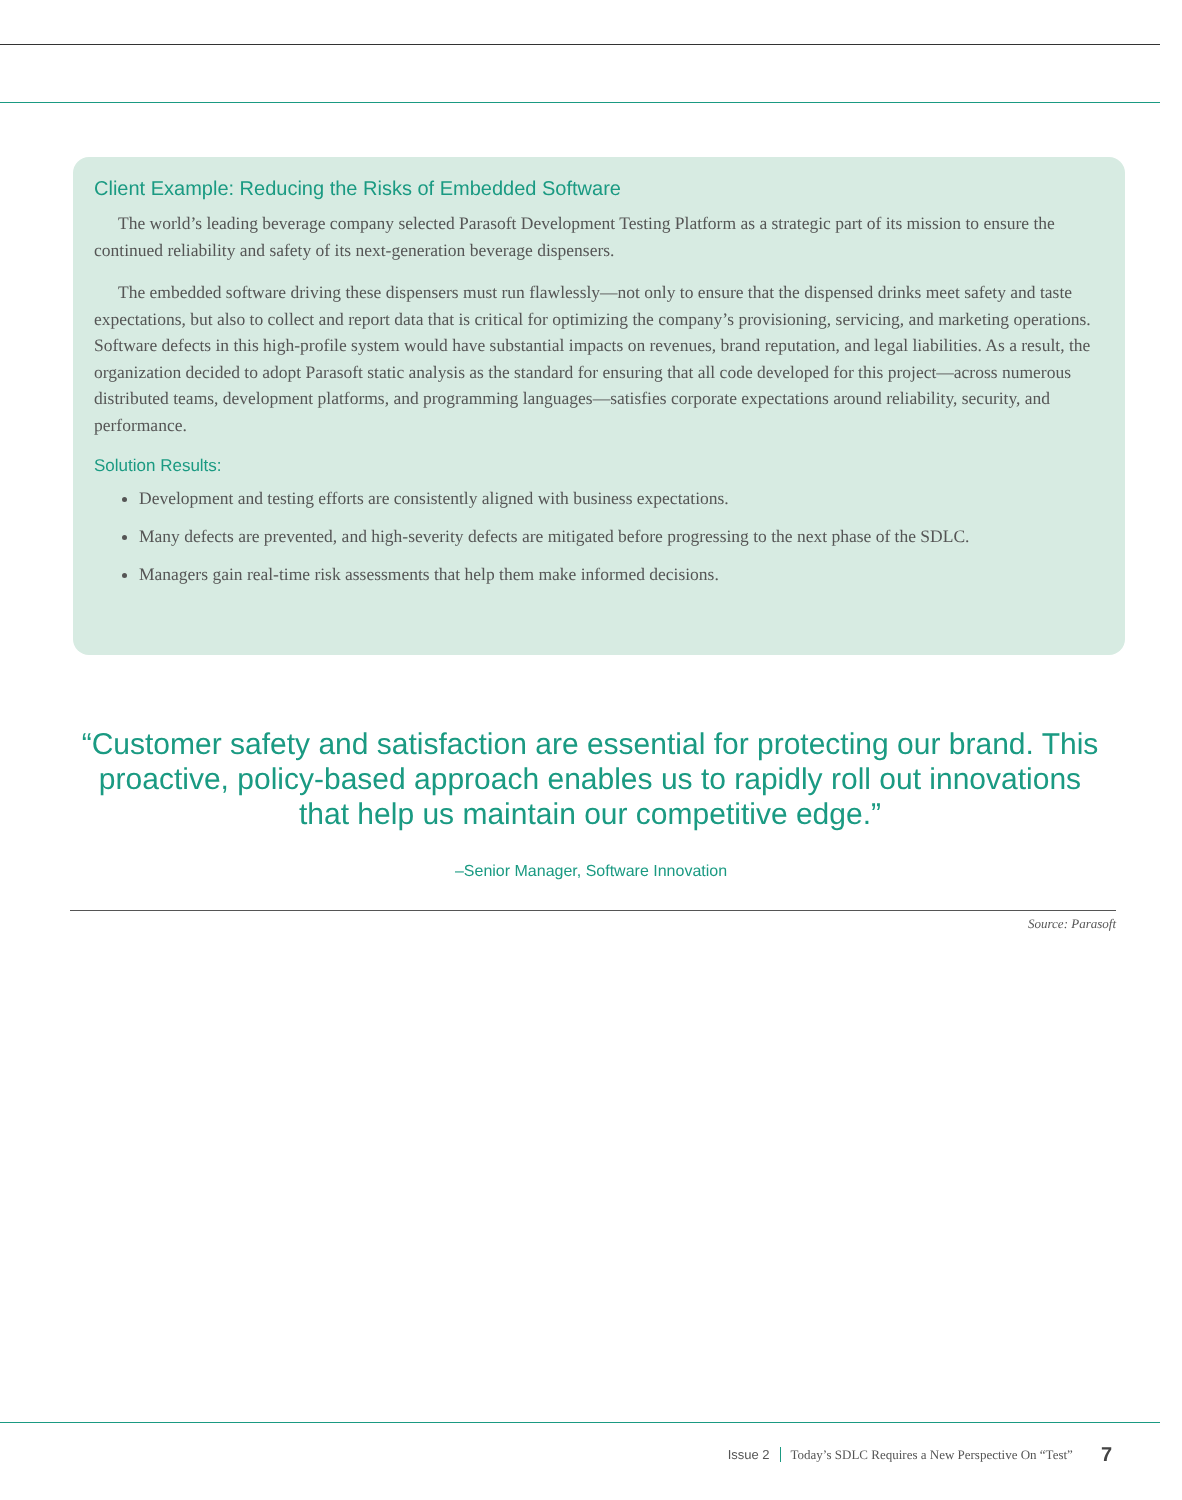Client Example: Reducing the Risks of Embedded Software
The world’s leading beverage company selected Parasoft Development Testing Platform as a strategic part of its mission to ensure the continued reliability and safety of its next-generation beverage dispensers.
The embedded software driving these dispensers must run flawlessly—not only to ensure that the dispensed drinks meet safety and taste expectations, but also to collect and report data that is critical for optimizing the company’s provisioning, servicing, and marketing operations. Software defects in this high-profile system would have substantial impacts on revenues, brand reputation, and legal liabilities. As a result, the organization decided to adopt Parasoft static analysis as the standard for ensuring that all code developed for this project—across numerous distributed teams, development platforms, and programming languages—satisfies corporate expectations around reliability, security, and performance.
Solution Results:
Development and testing efforts are consistently aligned with business expectations.
Many defects are prevented, and high-severity defects are mitigated before progressing to the next phase of the SDLC.
Managers gain real-time risk assessments that help them make informed decisions.
“Customer safety and satisfaction are essential for protecting our brand. This proactive, policy-based approach enables us to rapidly roll out innovations that help us maintain our competitive edge.”
–Senior Manager, Software Innovation
Source: Parasoft
Issue 2 Today’s SDLC Requires a New Perspective On “Test” 7